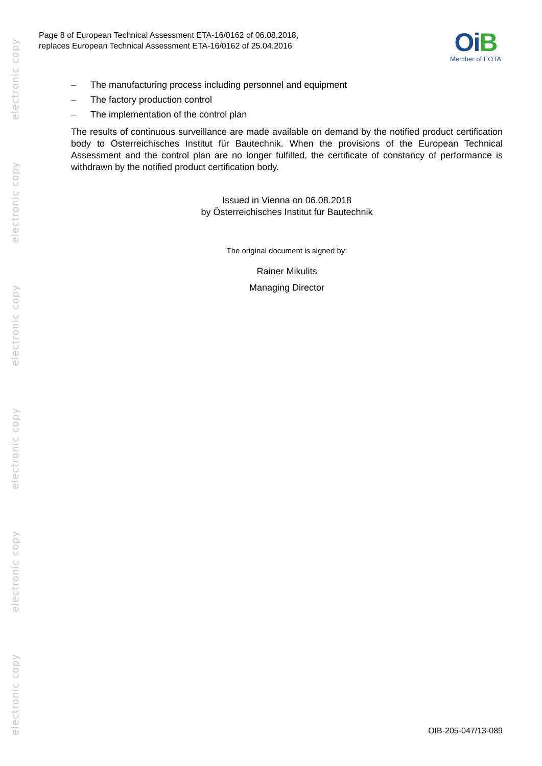electronic copy
electronic copy
electronic copy
electronic copy
electronic copy
electronic copy
Page 8 of European Technical Assessment ETA-16/0162 of 06.08.2018,
replaces European Technical Assessment ETA-16/0162 of 25.04.2016
Oi B
Member of EOTA
– The manufacturing process including personnel and equipment
– The factory production control
– The implementation of the control plan
The results of continuous surveillance are made available on demand by the notified product certification body to Österreichisches Institut für Bautechnik. When the provisions of the European Technical Assessment and the control plan are no longer fulfilled, the certificate of constancy of performance is withdrawn by the notified product certification body.
Issued in Vienna on 06.08.2018
by Österreichisches Institut für Bautechnik
The original document is signed by:
Rainer Mikulits
Managing Director
OIB-205-047/13-089